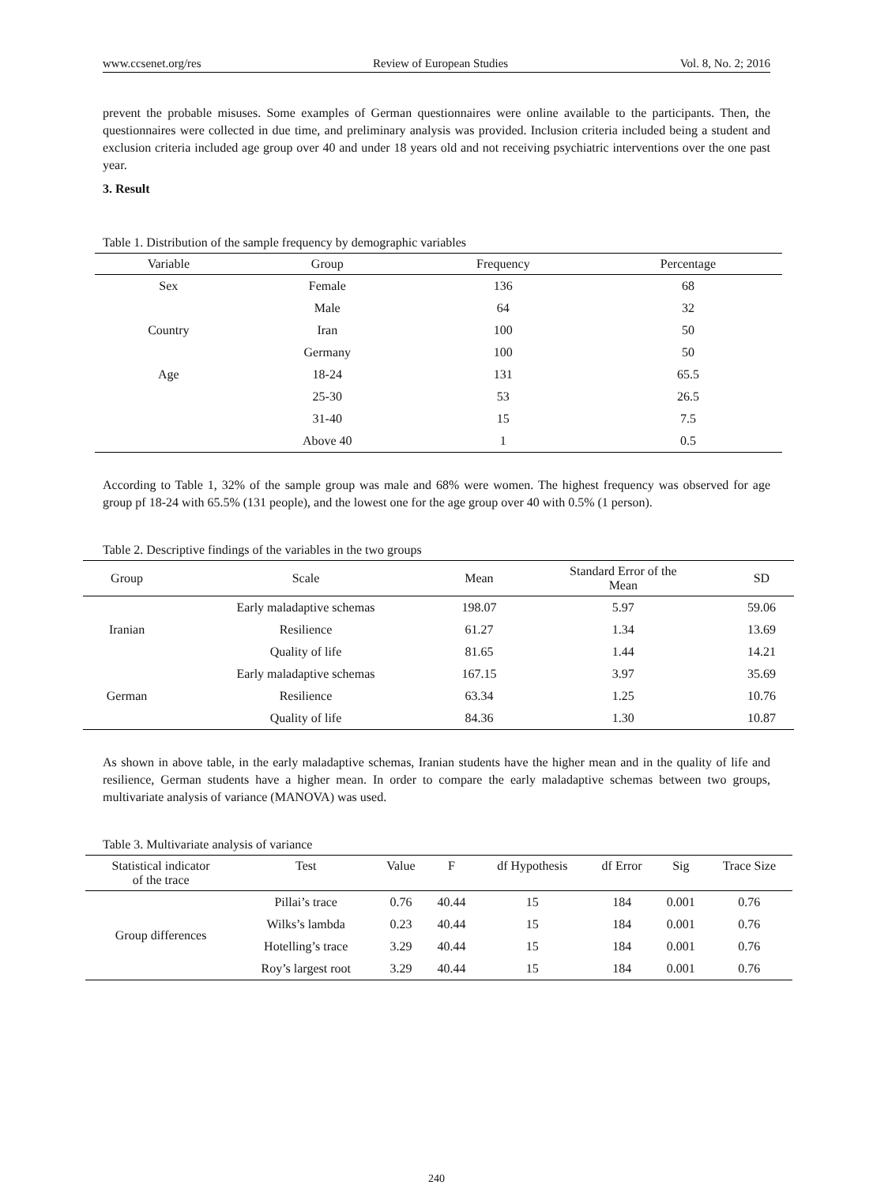www.ccsenet.org/res Review of European Studies Vol. 8, No. 2; 2016
prevent the probable misuses. Some examples of German questionnaires were online available to the participants. Then, the questionnaires were collected in due time, and preliminary analysis was provided. Inclusion criteria included being a student and exclusion criteria included age group over 40 and under 18 years old and not receiving psychiatric interventions over the one past year.
3. Result
Table 1. Distribution of the sample frequency by demographic variables
| Variable | Group | Frequency | Percentage |
| --- | --- | --- | --- |
| Sex | Female | 136 | 68 |
| | Male | 64 | 32 |
| Country | Iran | 100 | 50 |
| | Germany | 100 | 50 |
| Age | 18-24 | 131 | 65.5 |
| | 25-30 | 53 | 26.5 |
| | 31-40 | 15 | 7.5 |
| | Above 40 | 1 | 0.5 |
According to Table 1, 32% of the sample group was male and 68% were women. The highest frequency was observed for age group pf 18-24 with 65.5% (131 people), and the lowest one for the age group over 40 with 0.5% (1 person).
Table 2. Descriptive findings of the variables in the two groups
| Group | Scale | Mean | Standard Error of the Mean | SD |
| --- | --- | --- | --- | --- |
| Iranian | Early maladaptive schemas | 198.07 | 5.97 | 59.06 |
| | Resilience | 61.27 | 1.34 | 13.69 |
| | Quality of life | 81.65 | 1.44 | 14.21 |
| German | Early maladaptive schemas | 167.15 | 3.97 | 35.69 |
| | Resilience | 63.34 | 1.25 | 10.76 |
| | Quality of life | 84.36 | 1.30 | 10.87 |
As shown in above table, in the early maladaptive schemas, Iranian students have the higher mean and in the quality of life and resilience, German students have a higher mean. In order to compare the early maladaptive schemas between two groups, multivariate analysis of variance (MANOVA) was used.
Table 3. Multivariate analysis of variance
| Statistical indicator of the trace | Test | Value | F | df Hypothesis | df Error | Sig | Trace Size |
| --- | --- | --- | --- | --- | --- | --- | --- |
| Group differences | Pillai’s trace | 0.76 | 40.44 | 15 | 184 | 0.001 | 0.76 |
| | Wilks’s lambda | 0.23 | 40.44 | 15 | 184 | 0.001 | 0.76 |
| | Hotelling’s trace | 3.29 | 40.44 | 15 | 184 | 0.001 | 0.76 |
| | Roy’s largest root | 3.29 | 40.44 | 15 | 184 | 0.001 | 0.76 |
240